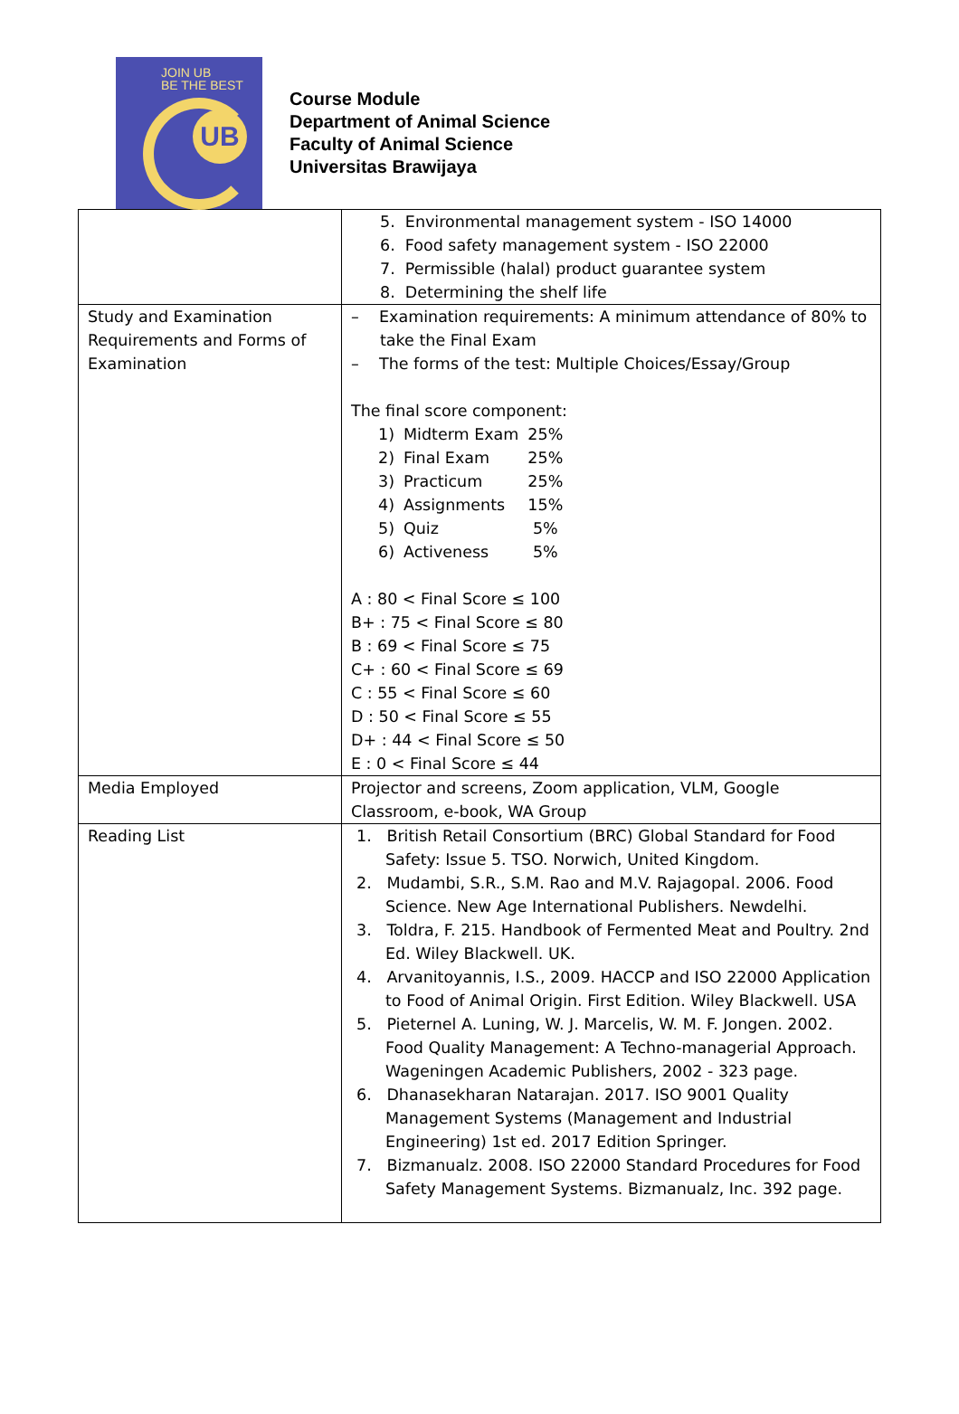JOIN UB
BE THE BEST
UB
Course Module
Department of Animal Science
Faculty of Animal Science
Universitas Brawijaya
| | 5. Environmental management system - ISO 14000 6. Food safety management system - ISO 22000 7. Permissible (halal) product guarantee system 8. Determining the shelf life |
| Study and Examination Requirements and Forms of Examination | – Examination requirements: A minimum attendance of 80% to take the Final Exam – The forms of the test: Multiple Choices/Essay/Group The final score component: / 1) / Midterm Exam / 25% / / 2) / Final Exam / 25% / / 3) / Practicum / 25% / / 4) / Assignments / 15% / / 5) / Quiz / 5% / / 6) / Activeness / 5% / A : 80 < Final Score ≤ 100 B+ : 75 < Final Score ≤ 80 B : 69 < Final Score ≤ 75 C+ : 60 < Final Score ≤ 69 C : 55 < Final Score ≤ 60 D : 50 < Final Score ≤ 55 D+ : 44 < Final Score ≤ 50 E : 0 < Final Score ≤ 44 |
| Media Employed | Projector and screens, Zoom application, VLM, Google Classroom, e-book, WA Group |
| Reading List | 1. British Retail Consortium (BRC) Global Standard for Food Safety: Issue 5. TSO. Norwich, United Kingdom. 2. Mudambi, S.R., S.M. Rao and M.V. Rajagopal. 2006. Food Science. New Age International Publishers. Newdelhi. 3. Toldra, F. 215. Handbook of Fermented Meat and Poultry. 2nd Ed. Wiley Blackwell. UK. 4. Arvanitoyannis, I.S., 2009. HACCP and ISO 22000 Application to Food of Animal Origin. First Edition. Wiley Blackwell. USA 5. Pieternel A. Luning, W. J. Marcelis, W. M. F. Jongen. 2002. Food Quality Management: A Techno-managerial Approach. Wageningen Academic Publishers, 2002 - 323 page. 6. Dhanasekharan Natarajan. 2017. ISO 9001 Quality Management Systems (Management and Industrial Engineering) 1st ed. 2017 Edition Springer. 7. Bizmanualz. 2008. ISO 22000 Standard Procedures for Food Safety Management Systems. Bizmanualz, Inc. 392 page. |